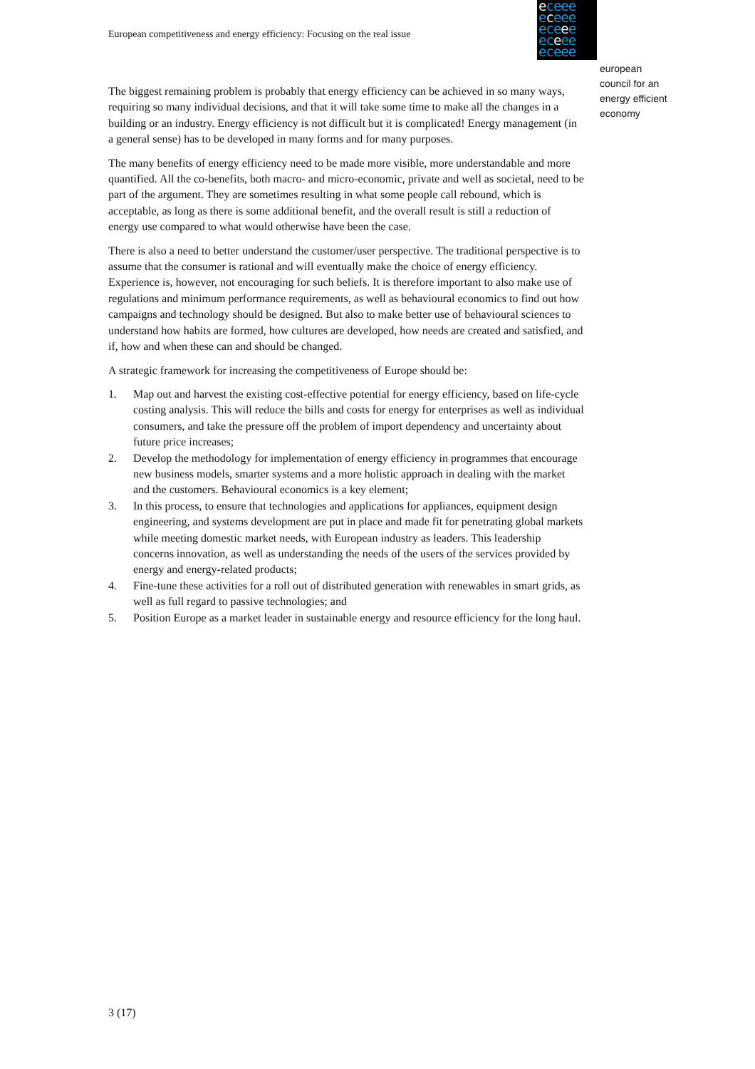European competitiveness and energy efficiency: Focusing on the real issue
eceee
eceee
eceee
eceee
eceee
european
council for an
energy efficient
economy
The biggest remaining problem is probably that energy efficiency can be achieved in so many ways, requiring so many individual decisions, and that it will take some time to make all the changes in a building or an industry. Energy efficiency is not difficult but it is complicated! Energy management (in a general sense) has to be developed in many forms and for many purposes.
The many benefits of energy efficiency need to be made more visible, more understandable and more quantified. All the co-benefits, both macro- and micro-economic, private and well as societal, need to be part of the argument. They are sometimes resulting in what some people call rebound, which is acceptable, as long as there is some additional benefit, and the overall result is still a reduction of energy use compared to what would otherwise have been the case.
There is also a need to better understand the customer/user perspective. The traditional perspective is to assume that the consumer is rational and will eventually make the choice of energy efficiency. Experience is, however, not encouraging for such beliefs. It is therefore important to also make use of regulations and minimum performance requirements, as well as behavioural economics to find out how campaigns and technology should be designed. But also to make better use of behavioural sciences to understand how habits are formed, how cultures are developed, how needs are created and satisfied, and if, how and when these can and should be changed.
A strategic framework for increasing the competitiveness of Europe should be:
1. Map out and harvest the existing cost-effective potential for energy efficiency, based on life-cycle costing analysis. This will reduce the bills and costs for energy for enterprises as well as individual consumers, and take the pressure off the problem of import dependency and uncertainty about future price increases;
2. Develop the methodology for implementation of energy efficiency in programmes that encourage new business models, smarter systems and a more holistic approach in dealing with the market and the customers. Behavioural economics is a key element;
3. In this process, to ensure that technologies and applications for appliances, equipment design engineering, and systems development are put in place and made fit for penetrating global markets while meeting domestic market needs, with European industry as leaders. This leadership concerns innovation, as well as understanding the needs of the users of the services provided by energy and energy-related products;
4. Fine-tune these activities for a roll out of distributed generation with renewables in smart grids, as well as full regard to passive technologies; and
5. Position Europe as a market leader in sustainable energy and resource efficiency for the long haul.
3 (17)